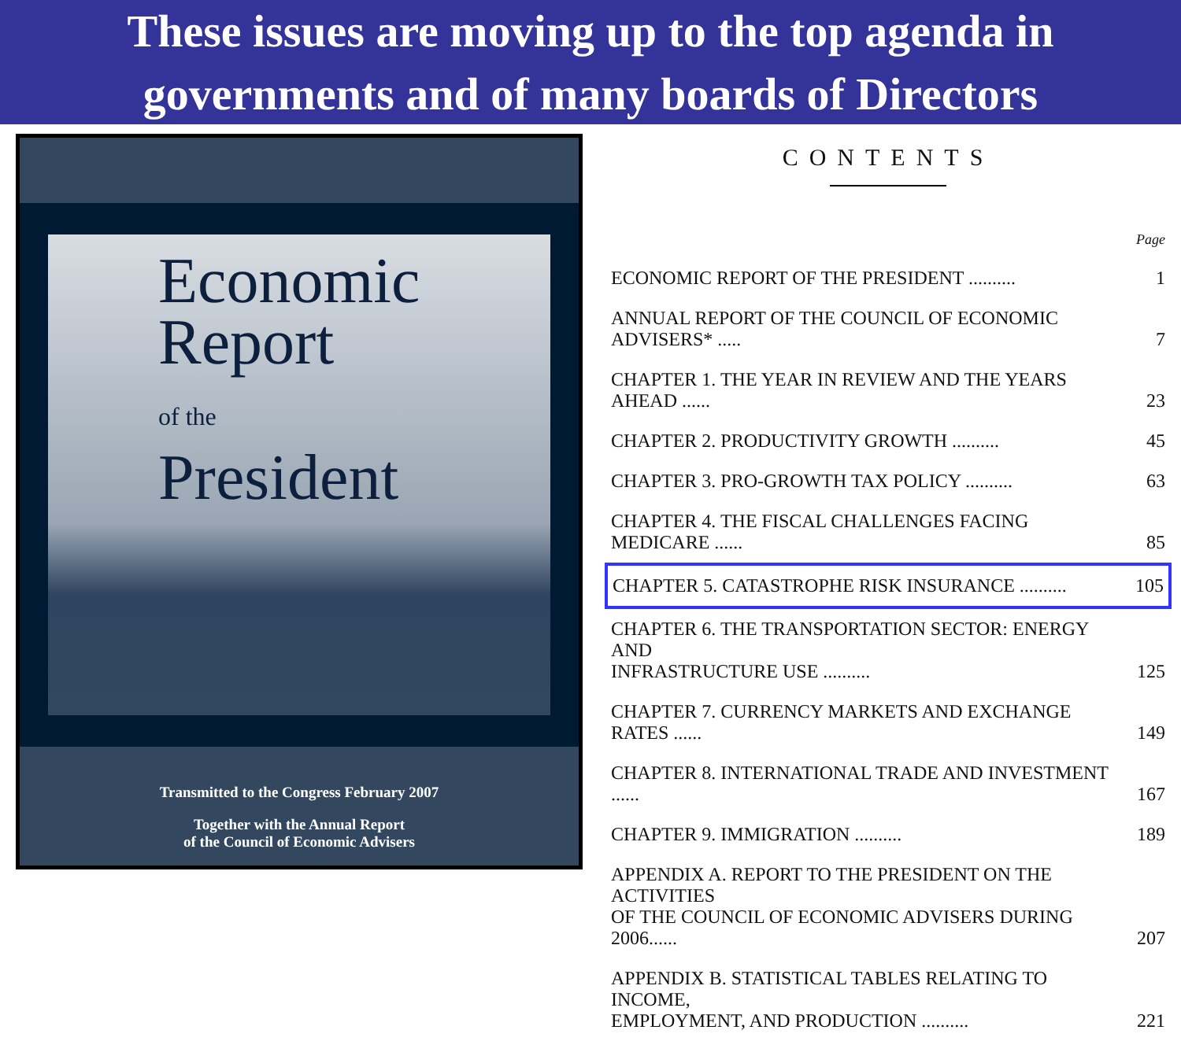These issues are moving up to the top agenda in
governments and of many boards of Directors
Economic
Report
of the
President
Transmitted to the Congress February 2007
Together with the Annual Report
of the Council of Economic Advisers
CONTENTS
| | Page |
| ECONOMIC REPORT OF THE PRESIDENT .......... | 1 |
| ANNUAL REPORT OF THE COUNCIL OF ECONOMIC ADVISERS* ..... | 7 |
| CHAPTER 1. THE YEAR IN REVIEW AND THE YEARS AHEAD ...... | 23 |
| CHAPTER 2. PRODUCTIVITY GROWTH .......... | 45 |
| CHAPTER 3. PRO-GROWTH TAX POLICY .......... | 63 |
| CHAPTER 4. THE FISCAL CHALLENGES FACING MEDICARE ...... | 85 |
| CHAPTER 5. CATASTROPHE RISK INSURANCE .......... | 105 |
| CHAPTER 6. THE TRANSPORTATION SECTOR: ENERGY AND INFRASTRUCTURE USE .......... | 125 |
| CHAPTER 7. CURRENCY MARKETS AND EXCHANGE RATES ...... | 149 |
| CHAPTER 8. INTERNATIONAL TRADE AND INVESTMENT ...... | 167 |
| CHAPTER 9. IMMIGRATION .......... | 189 |
| APPENDIX A. REPORT TO THE PRESIDENT ON THE ACTIVITIES OF THE COUNCIL OF ECONOMIC ADVISERS DURING 2006...... | 207 |
| APPENDIX B. STATISTICAL TABLES RELATING TO INCOME, EMPLOYMENT, AND PRODUCTION .......... | 221 |